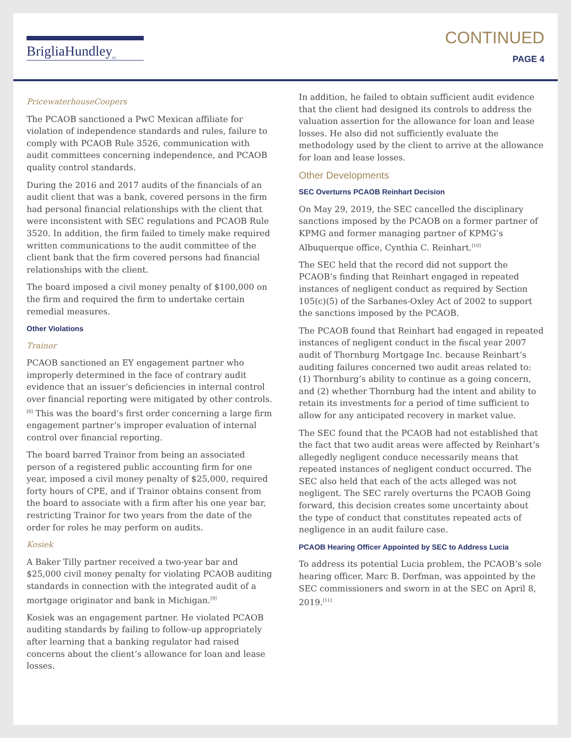BrigliaHundley<sub>PC</sub>
CONTINUED
PAGE 4
PricewaterhouseCoopers
The PCAOB sanctioned a PwC Mexican affiliate for violation of independence standards and rules, failure to comply with PCAOB Rule 3526, communication with audit committees concerning independence, and PCAOB quality control standards.
During the 2016 and 2017 audits of the financials of an audit client that was a bank, covered persons in the firm had personal financial relationships with the client that were inconsistent with SEC regulations and PCAOB Rule 3520. In addition, the firm failed to timely make required written communications to the audit committee of the client bank that the firm covered persons had financial relationships with the client.
The board imposed a civil money penalty of $100,000 on the firm and required the firm to undertake certain remedial measures.
Other Violations
Trainor
PCAOB sanctioned an EY engagement partner who improperly determined in the face of contrary audit evidence that an issuer’s deficiencies in internal control over financial reporting were mitigated by other controls.<sup>[8]</sup> This was the board’s first order concerning a large firm engagement partner’s improper evaluation of internal control over financial reporting.
The board barred Trainor from being an associated person of a registered public accounting firm for one year, imposed a civil money penalty of $25,000, required forty hours of CPE, and if Trainor obtains consent from the board to associate with a firm after his one year bar, restricting Trainor for two years from the date of the order for roles he may perform on audits.
Kosiek
A Baker Tilly partner received a two-year bar and $25,000 civil money penalty for violating PCAOB auditing standards in connection with the integrated audit of a mortgage originator and bank in Michigan.<sup>[9]</sup>
Kosiek was an engagement partner. He violated PCAOB auditing standards by failing to follow-up appropriately after learning that a banking regulator had raised concerns about the client’s allowance for loan and lease losses.
In addition, he failed to obtain sufficient audit evidence that the client had designed its controls to address the valuation assertion for the allowance for loan and lease losses. He also did not sufficiently evaluate the methodology used by the client to arrive at the allowance for loan and lease losses.
Other Developments
SEC Overturns PCAOB Reinhart Decision
On May 29, 2019, the SEC cancelled the disciplinary sanctions imposed by the PCAOB on a former partner of KPMG and former managing partner of KPMG’s Albuquerque office, Cynthia C. Reinhart.<sup>[10]</sup>
The SEC held that the record did not support the PCAOB’s finding that Reinhart engaged in repeated instances of negligent conduct as required by Section 105(c)(5) of the Sarbanes-Oxley Act of 2002 to support the sanctions imposed by the PCAOB.
The PCAOB found that Reinhart had engaged in repeated instances of negligent conduct in the fiscal year 2007 audit of Thornburg Mortgage Inc. because Reinhart’s auditing failures concerned two audit areas related to: (1) Thornburg’s ability to continue as a going concern, and (2) whether Thornburg had the intent and ability to retain its investments for a period of time sufficient to allow for any anticipated recovery in market value.
The SEC found that the PCAOB had not established that the fact that two audit areas were affected by Reinhart’s allegedly negligent conduce necessarily means that repeated instances of negligent conduct occurred. The SEC also held that each of the acts alleged was not negligent. The SEC rarely overturns the PCAOB Going forward, this decision creates some uncertainty about the type of conduct that constitutes repeated acts of negligence in an audit failure case.
PCAOB Hearing Officer Appointed by SEC to Address Lucia
To address its potential Lucia problem, the PCAOB’s sole hearing officer, Marc B. Dorfman, was appointed by the SEC commissioners and sworn in at the SEC on April 8, 2019.<sup>[11]</sup>